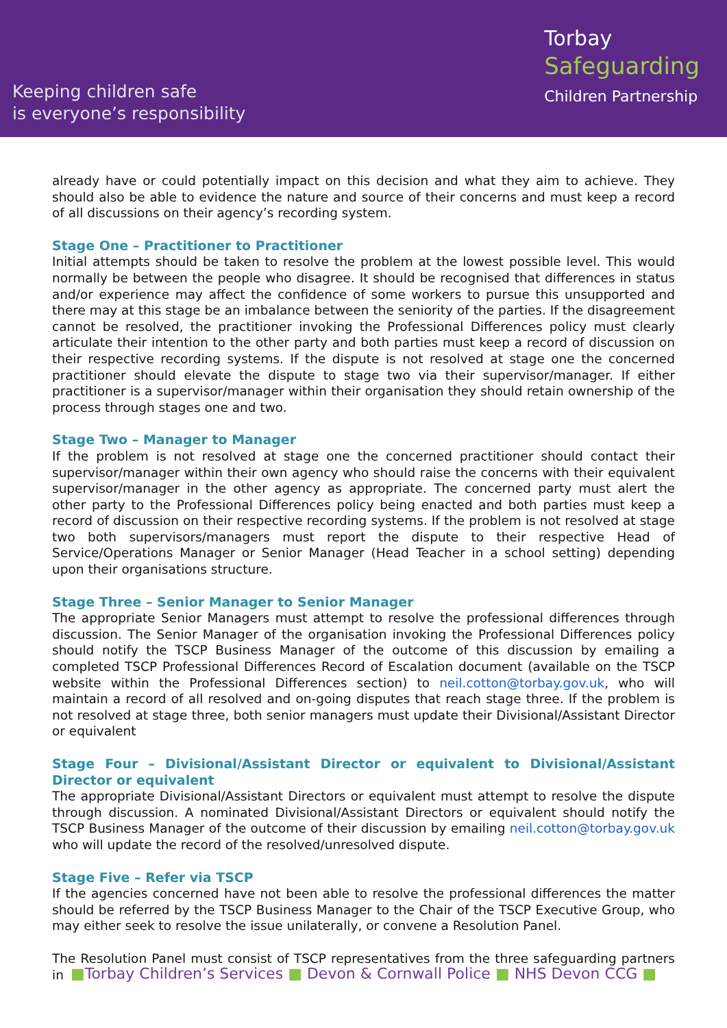Keeping children safe
is everyone’s responsibility
Torbay
Safeguarding
Children Partnership
already have or could potentially impact on this decision and what they aim to achieve. They should also be able to evidence the nature and source of their concerns and must keep a record of all discussions on their agency’s recording system.
Stage One – Practitioner to Practitioner
Initial attempts should be taken to resolve the problem at the lowest possible level. This would normally be between the people who disagree. It should be recognised that differences in status and/or experience may affect the confidence of some workers to pursue this unsupported and there may at this stage be an imbalance between the seniority of the parties. If the disagreement cannot be resolved, the practitioner invoking the Professional Differences policy must clearly articulate their intention to the other party and both parties must keep a record of discussion on their respective recording systems. If the dispute is not resolved at stage one the concerned practitioner should elevate the dispute to stage two via their supervisor/manager. If either practitioner is a supervisor/manager within their organisation they should retain ownership of the process through stages one and two.
Stage Two – Manager to Manager
If the problem is not resolved at stage one the concerned practitioner should contact their supervisor/manager within their own agency who should raise the concerns with their equivalent supervisor/manager in the other agency as appropriate. The concerned party must alert the other party to the Professional Differences policy being enacted and both parties must keep a record of discussion on their respective recording systems. If the problem is not resolved at stage two both supervisors/managers must report the dispute to their respective Head of Service/Operations Manager or Senior Manager (Head Teacher in a school setting) depending upon their organisations structure.
Stage Three – Senior Manager to Senior Manager
The appropriate Senior Managers must attempt to resolve the professional differences through discussion. The Senior Manager of the organisation invoking the Professional Differences policy should notify the TSCP Business Manager of the outcome of this discussion by emailing a completed TSCP Professional Differences Record of Escalation document (available on the TSCP website within the Professional Differences section) to neil.cotton@torbay.gov.uk, who will maintain a record of all resolved and on-going disputes that reach stage three. If the problem is not resolved at stage three, both senior managers must update their Divisional/Assistant Director or equivalent
Stage Four – Divisional/Assistant Director or equivalent to Divisional/Assistant Director or equivalent
The appropriate Divisional/Assistant Directors or equivalent must attempt to resolve the dispute through discussion. A nominated Divisional/Assistant Directors or equivalent should notify the TSCP Business Manager of the outcome of their discussion by emailing neil.cotton@torbay.gov.uk who will update the record of the resolved/unresolved dispute.
Stage Five – Refer via TSCP
If the agencies concerned have not been able to resolve the professional differences the matter should be referred by the TSCP Business Manager to the Chair of the TSCP Executive Group, who may either seek to resolve the issue unilaterally, or convene a Resolution Panel.
The Resolution Panel must consist of TSCP representatives from the three safeguarding partners in
■Torbay Children’s Services ■ Devon & Cornwall Police ■ NHS Devon CCG ■